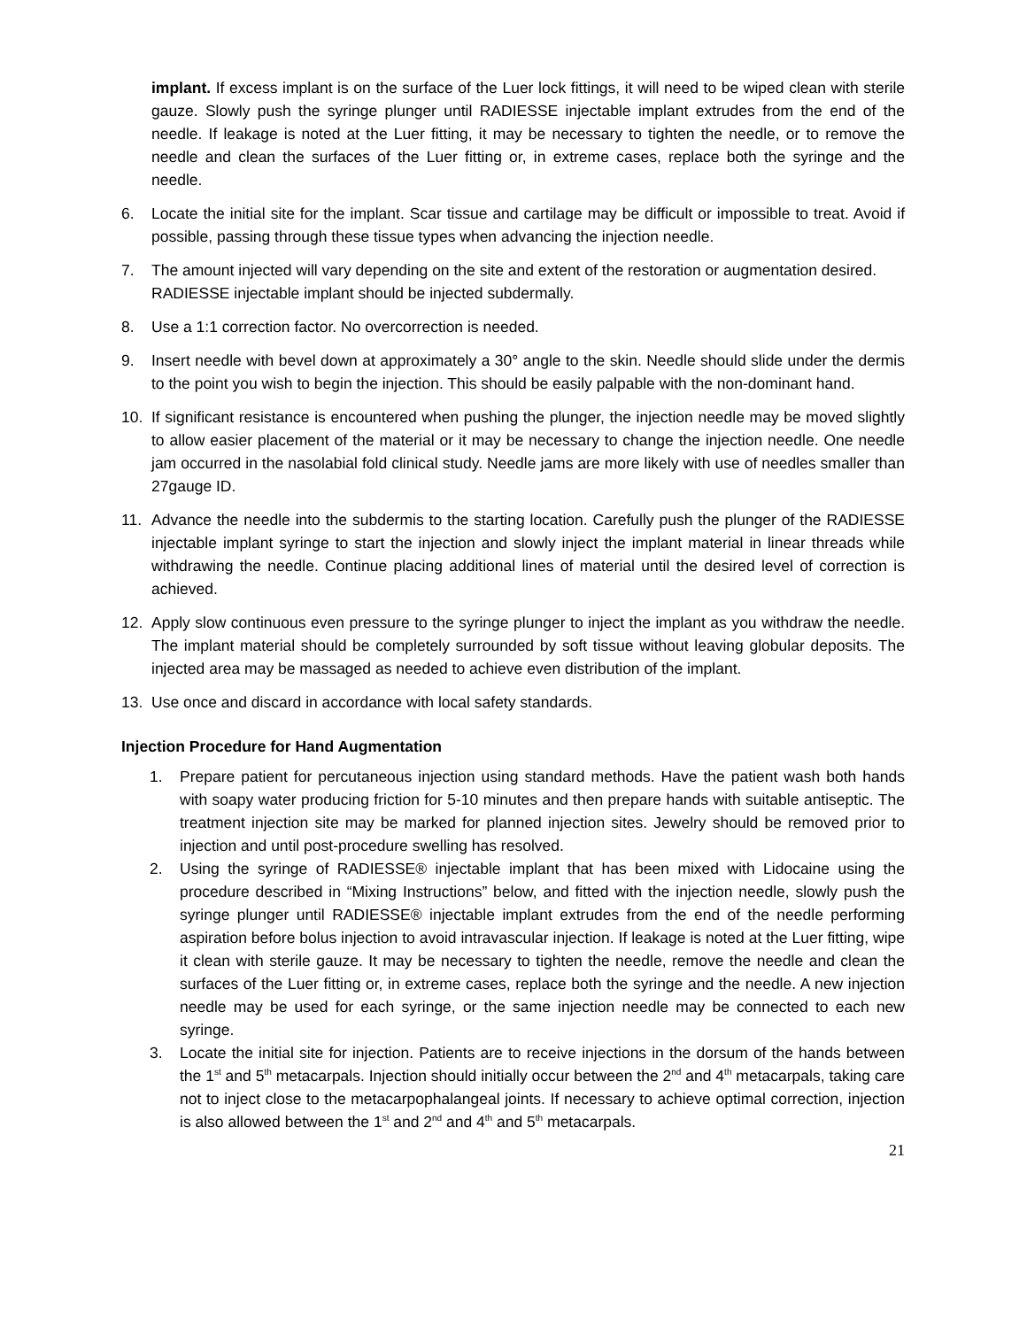implant. If excess implant is on the surface of the Luer lock fittings, it will need to be wiped clean with sterile gauze. Slowly push the syringe plunger until RADIESSE injectable implant extrudes from the end of the needle. If leakage is noted at the Luer fitting, it may be necessary to tighten the needle, or to remove the needle and clean the surfaces of the Luer fitting or, in extreme cases, replace both the syringe and the needle.
6. Locate the initial site for the implant. Scar tissue and cartilage may be difficult or impossible to treat. Avoid if possible, passing through these tissue types when advancing the injection needle.
7. The amount injected will vary depending on the site and extent of the restoration or augmentation desired. RADIESSE injectable implant should be injected subdermally.
8. Use a 1:1 correction factor. No overcorrection is needed.
9. Insert needle with bevel down at approximately a 30° angle to the skin. Needle should slide under the dermis to the point you wish to begin the injection. This should be easily palpable with the non-dominant hand.
10. If significant resistance is encountered when pushing the plunger, the injection needle may be moved slightly to allow easier placement of the material or it may be necessary to change the injection needle. One needle jam occurred in the nasolabial fold clinical study. Needle jams are more likely with use of needles smaller than 27gauge ID.
11. Advance the needle into the subdermis to the starting location. Carefully push the plunger of the RADIESSE injectable implant syringe to start the injection and slowly inject the implant material in linear threads while withdrawing the needle. Continue placing additional lines of material until the desired level of correction is achieved.
12. Apply slow continuous even pressure to the syringe plunger to inject the implant as you withdraw the needle. The implant material should be completely surrounded by soft tissue without leaving globular deposits. The injected area may be massaged as needed to achieve even distribution of the implant.
13. Use once and discard in accordance with local safety standards.
Injection Procedure for Hand Augmentation
1. Prepare patient for percutaneous injection using standard methods. Have the patient wash both hands with soapy water producing friction for 5-10 minutes and then prepare hands with suitable antiseptic. The treatment injection site may be marked for planned injection sites. Jewelry should be removed prior to injection and until post-procedure swelling has resolved.
2. Using the syringe of RADIESSE® injectable implant that has been mixed with Lidocaine using the procedure described in “Mixing Instructions” below, and fitted with the injection needle, slowly push the syringe plunger until RADIESSE® injectable implant extrudes from the end of the needle performing aspiration before bolus injection to avoid intravascular injection. If leakage is noted at the Luer fitting, wipe it clean with sterile gauze. It may be necessary to tighten the needle, remove the needle and clean the surfaces of the Luer fitting or, in extreme cases, replace both the syringe and the needle. A new injection needle may be used for each syringe, or the same injection needle may be connected to each new syringe.
3. Locate the initial site for injection. Patients are to receive injections in the dorsum of the hands between the 1<sup>st</sup> and 5<sup>th</sup> metacarpals. Injection should initially occur between the 2<sup>nd</sup> and 4<sup>th</sup> metacarpals, taking care not to inject close to the metacarpophalangeal joints. If necessary to achieve optimal correction, injection is also allowed between the 1<sup>st</sup> and 2<sup>nd</sup> and 4<sup>th</sup> and 5<sup>th</sup> metacarpals.
21